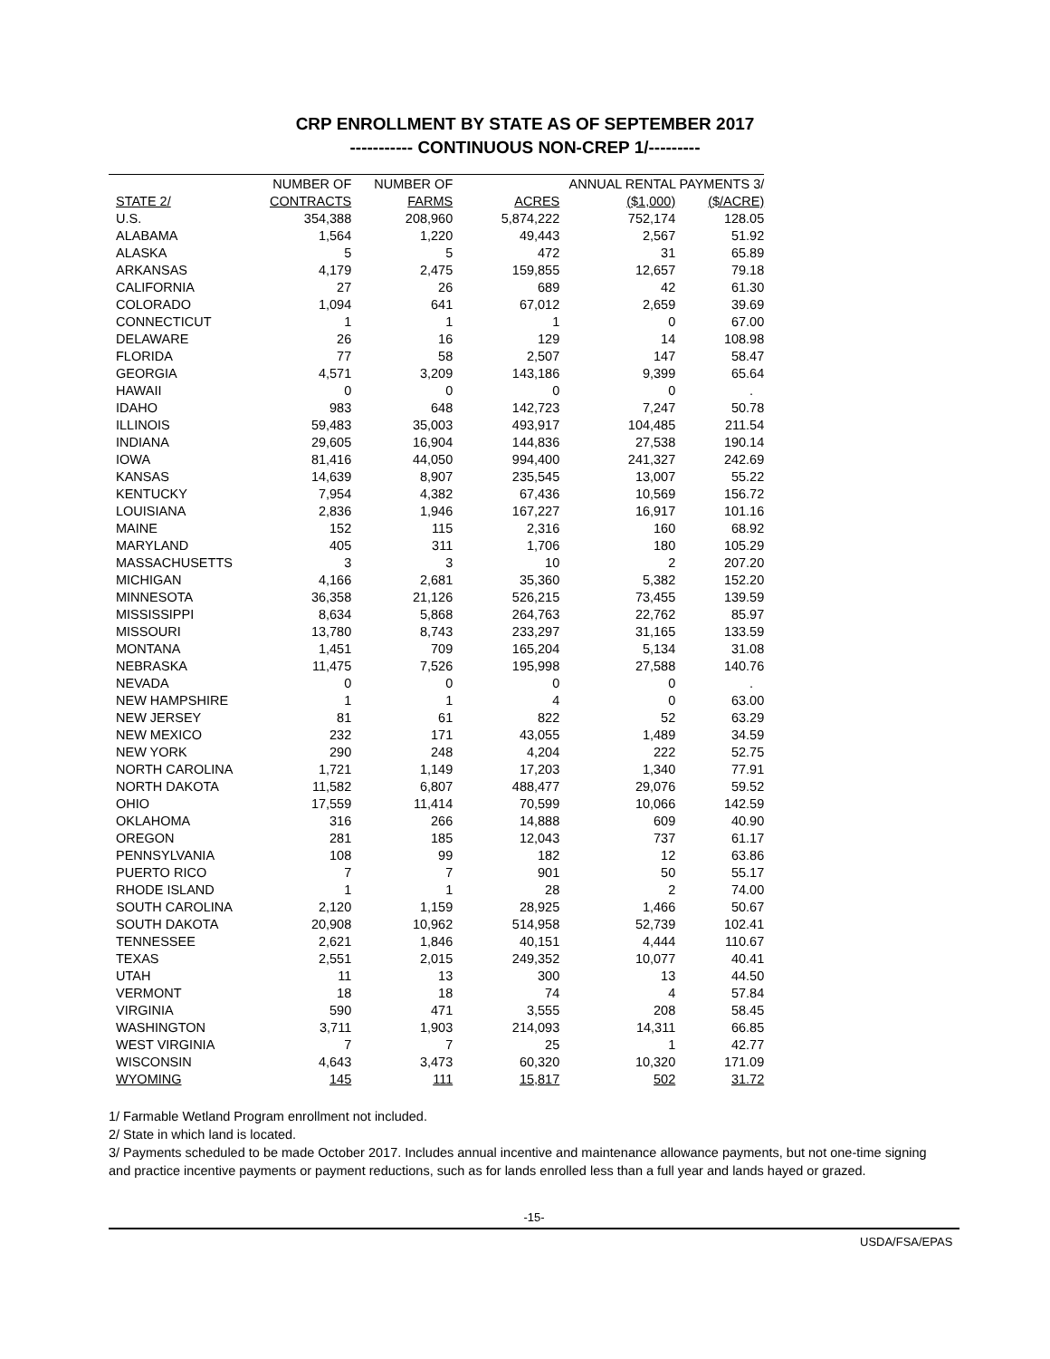CRP ENROLLMENT BY STATE AS OF SEPTEMBER 2017
----------- CONTINUOUS NON-CREP 1/---------
| | NUMBER OF | NUMBER OF | | ANNUAL RENTAL PAYMENTS 3/ | |
| --- | --- | --- | --- | --- | --- |
| STATE 2/ | CONTRACTS | FARMS | ACRES | ($1,000) | ($/ACRE) |
| U.S. | 354,388 | 208,960 | 5,874,222 | 752,174 | 128.05 |
| ALABAMA | 1,564 | 1,220 | 49,443 | 2,567 | 51.92 |
| ALASKA | 5 | 5 | 472 | 31 | 65.89 |
| ARKANSAS | 4,179 | 2,475 | 159,855 | 12,657 | 79.18 |
| CALIFORNIA | 27 | 26 | 689 | 42 | 61.30 |
| COLORADO | 1,094 | 641 | 67,012 | 2,659 | 39.69 |
| CONNECTICUT | 1 | 1 | 1 | 0 | 67.00 |
| DELAWARE | 26 | 16 | 129 | 14 | 108.98 |
| FLORIDA | 77 | 58 | 2,507 | 147 | 58.47 |
| GEORGIA | 4,571 | 3,209 | 143,186 | 9,399 | 65.64 |
| HAWAII | 0 | 0 | 0 | 0 | . |
| IDAHO | 983 | 648 | 142,723 | 7,247 | 50.78 |
| ILLINOIS | 59,483 | 35,003 | 493,917 | 104,485 | 211.54 |
| INDIANA | 29,605 | 16,904 | 144,836 | 27,538 | 190.14 |
| IOWA | 81,416 | 44,050 | 994,400 | 241,327 | 242.69 |
| KANSAS | 14,639 | 8,907 | 235,545 | 13,007 | 55.22 |
| KENTUCKY | 7,954 | 4,382 | 67,436 | 10,569 | 156.72 |
| LOUISIANA | 2,836 | 1,946 | 167,227 | 16,917 | 101.16 |
| MAINE | 152 | 115 | 2,316 | 160 | 68.92 |
| MARYLAND | 405 | 311 | 1,706 | 180 | 105.29 |
| MASSACHUSETTS | 3 | 3 | 10 | 2 | 207.20 |
| MICHIGAN | 4,166 | 2,681 | 35,360 | 5,382 | 152.20 |
| MINNESOTA | 36,358 | 21,126 | 526,215 | 73,455 | 139.59 |
| MISSISSIPPI | 8,634 | 5,868 | 264,763 | 22,762 | 85.97 |
| MISSOURI | 13,780 | 8,743 | 233,297 | 31,165 | 133.59 |
| MONTANA | 1,451 | 709 | 165,204 | 5,134 | 31.08 |
| NEBRASKA | 11,475 | 7,526 | 195,998 | 27,588 | 140.76 |
| NEVADA | 0 | 0 | 0 | 0 | . |
| NEW HAMPSHIRE | 1 | 1 | 4 | 0 | 63.00 |
| NEW JERSEY | 81 | 61 | 822 | 52 | 63.29 |
| NEW MEXICO | 232 | 171 | 43,055 | 1,489 | 34.59 |
| NEW YORK | 290 | 248 | 4,204 | 222 | 52.75 |
| NORTH CAROLINA | 1,721 | 1,149 | 17,203 | 1,340 | 77.91 |
| NORTH DAKOTA | 11,582 | 6,807 | 488,477 | 29,076 | 59.52 |
| OHIO | 17,559 | 11,414 | 70,599 | 10,066 | 142.59 |
| OKLAHOMA | 316 | 266 | 14,888 | 609 | 40.90 |
| OREGON | 281 | 185 | 12,043 | 737 | 61.17 |
| PENNSYLVANIA | 108 | 99 | 182 | 12 | 63.86 |
| PUERTO RICO | 7 | 7 | 901 | 50 | 55.17 |
| RHODE ISLAND | 1 | 1 | 28 | 2 | 74.00 |
| SOUTH CAROLINA | 2,120 | 1,159 | 28,925 | 1,466 | 50.67 |
| SOUTH DAKOTA | 20,908 | 10,962 | 514,958 | 52,739 | 102.41 |
| TENNESSEE | 2,621 | 1,846 | 40,151 | 4,444 | 110.67 |
| TEXAS | 2,551 | 2,015 | 249,352 | 10,077 | 40.41 |
| UTAH | 11 | 13 | 300 | 13 | 44.50 |
| VERMONT | 18 | 18 | 74 | 4 | 57.84 |
| VIRGINIA | 590 | 471 | 3,555 | 208 | 58.45 |
| WASHINGTON | 3,711 | 1,903 | 214,093 | 14,311 | 66.85 |
| WEST VIRGINIA | 7 | 7 | 25 | 1 | 42.77 |
| WISCONSIN | 4,643 | 3,473 | 60,320 | 10,320 | 171.09 |
| WYOMING | 145 | 111 | 15,817 | 502 | 31.72 |
1/ Farmable Wetland Program enrollment not included.
2/ State in which land is located.
3/ Payments scheduled to be made October 2017. Includes annual incentive and maintenance allowance payments, but not one-time signing and practice incentive payments or payment reductions, such as for lands enrolled less than a full year and lands hayed or grazed.
-15-
USDA/FSA/EPAS